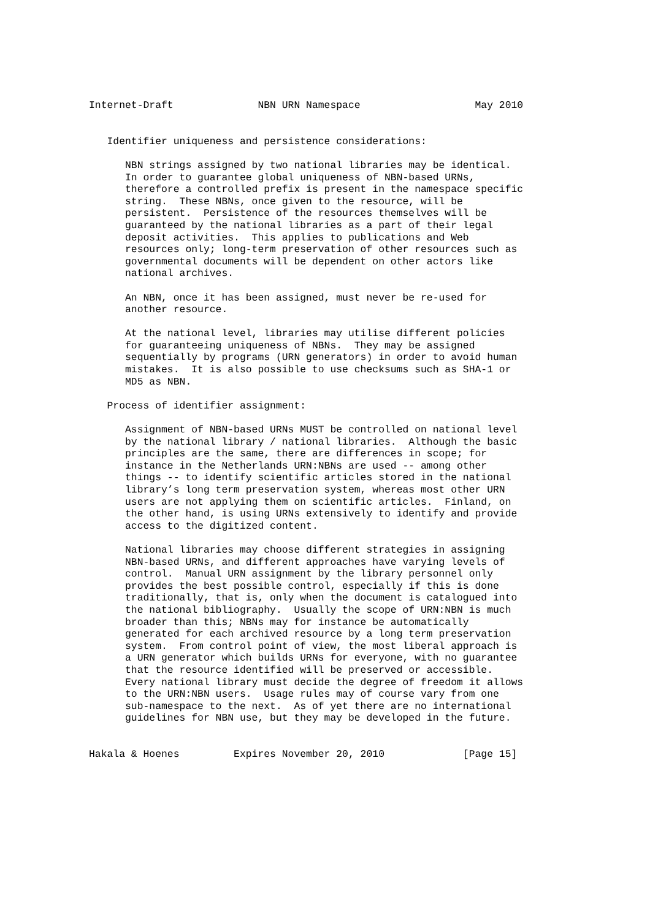Internet-Draft              NBN URN Namespace                   May 2010


   Identifier uniqueness and persistence considerations:

      NBN strings assigned by two national libraries may be identical.
      In order to guarantee global uniqueness of NBN-based URNs,
      therefore a controlled prefix is present in the namespace specific
      string.  These NBNs, once given to the resource, will be
      persistent.  Persistence of the resources themselves will be
      guaranteed by the national libraries as a part of their legal
      deposit activities.  This applies to publications and Web
      resources only; long-term preservation of other resources such as
      governmental documents will be dependent on other actors like
      national archives.

      An NBN, once it has been assigned, must never be re-used for
      another resource.

      At the national level, libraries may utilise different policies
      for guaranteeing uniqueness of NBNs.  They may be assigned
      sequentially by programs (URN generators) in order to avoid human
      mistakes.  It is also possible to use checksums such as SHA-1 or
      MD5 as NBN.

   Process of identifier assignment:

      Assignment of NBN-based URNs MUST be controlled on national level
      by the national library / national libraries.  Although the basic
      principles are the same, there are differences in scope; for
      instance in the Netherlands URN:NBNs are used -- among other
      things -- to identify scientific articles stored in the national
      library’s long term preservation system, whereas most other URN
      users are not applying them on scientific articles.  Finland, on
      the other hand, is using URNs extensively to identify and provide
      access to the digitized content.

      National libraries may choose different strategies in assigning
      NBN-based URNs, and different approaches have varying levels of
      control.  Manual URN assignment by the library personnel only
      provides the best possible control, especially if this is done
      traditionally, that is, only when the document is catalogued into
      the national bibliography.  Usually the scope of URN:NBN is much
      broader than this; NBNs may for instance be automatically
      generated for each archived resource by a long term preservation
      system.  From control point of view, the most liberal approach is
      a URN generator which builds URNs for everyone, with no guarantee
      that the resource identified will be preserved or accessible.
      Every national library must decide the degree of freedom it allows
      to the URN:NBN users.  Usage rules may of course vary from one
      sub-namespace to the next.  As of yet there are no international
      guidelines for NBN use, but they may be developed in the future.


Hakala & Hoenes         Expires November 20, 2010             [Page 15]